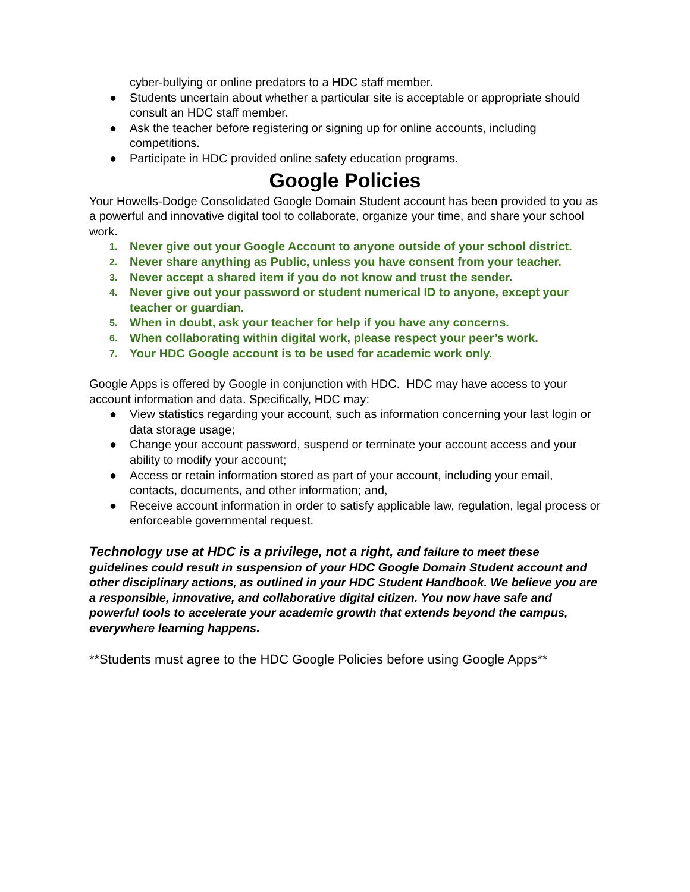cyber-bullying or online predators to a HDC staff member.
● Students uncertain about whether a particular site is acceptable or appropriate should consult an HDC staff member.
● Ask the teacher before registering or signing up for online accounts, including competitions.
● Participate in HDC provided online safety education programs.
Google Policies
Your Howells-Dodge Consolidated Google Domain Student account has been provided to you as a powerful and innovative digital tool to collaborate, organize your time, and share your school work.
1. Never give out your Google Account to anyone outside of your school district.
2. Never share anything as Public, unless you have consent from your teacher.
3. Never accept a shared item if you do not know and trust the sender.
4. Never give out your password or student numerical ID to anyone, except your teacher or guardian.
5. When in doubt, ask your teacher for help if you have any concerns.
6. When collaborating within digital work, please respect your peer’s work.
7. Your HDC Google account is to be used for academic work only.
Google Apps is offered by Google in conjunction with HDC. HDC may have access to your account information and data. Specifically, HDC may:
● View statistics regarding your account, such as information concerning your last login or data storage usage;
● Change your account password, suspend or terminate your account access and your ability to modify your account;
● Access or retain information stored as part of your account, including your email, contacts, documents, and other information; and,
● Receive account information in order to satisfy applicable law, regulation, legal process or enforceable governmental request.
Technology use at HDC is a privilege, not a right, and failure to meet these guidelines could result in suspension of your HDC Google Domain Student account and other disciplinary actions, as outlined in your HDC Student Handbook. We believe you are a responsible, innovative, and collaborative digital citizen. You now have safe and powerful tools to accelerate your academic growth that extends beyond the campus, everywhere learning happens.
**Students must agree to the HDC Google Policies before using Google Apps**